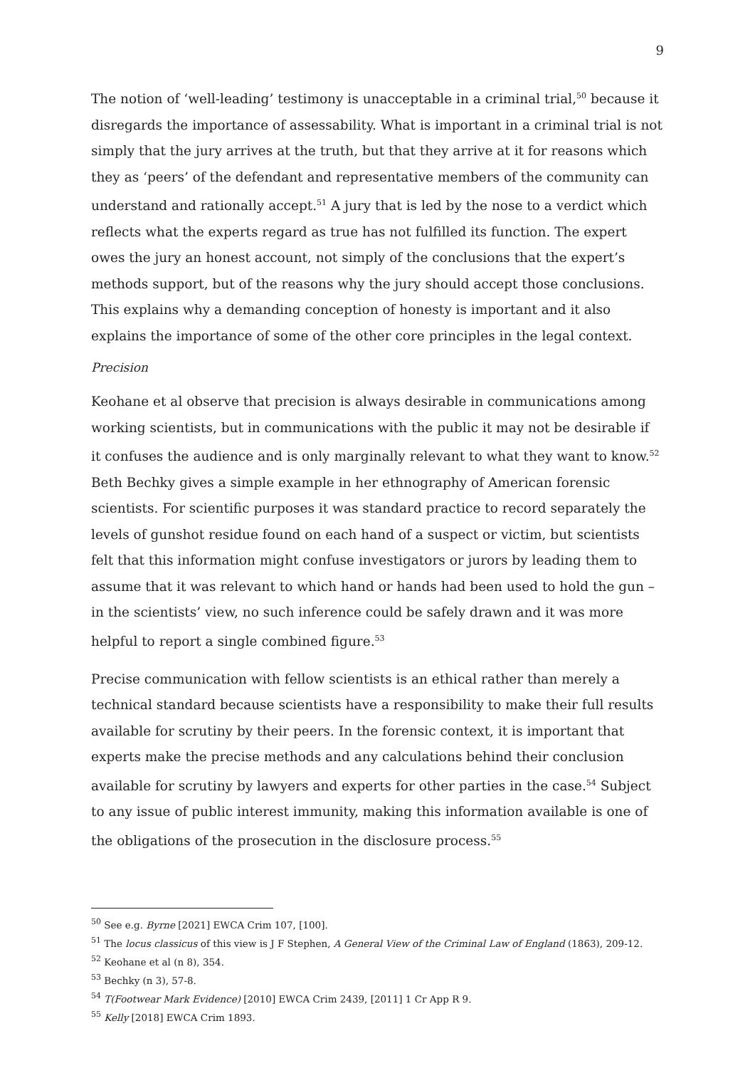9
The notion of ‘well-leading’ testimony is unacceptable in a criminal trial,<sup>50</sup> because it disregards the importance of assessability. What is important in a criminal trial is not simply that the jury arrives at the truth, but that they arrive at it for reasons which they as ‘peers’ of the defendant and representative members of the community can understand and rationally accept.<sup>51</sup> A jury that is led by the nose to a verdict which reflects what the experts regard as true has not fulfilled its function. The expert owes the jury an honest account, not simply of the conclusions that the expert’s methods support, but of the reasons why the jury should accept those conclusions. This explains why a demanding conception of honesty is important and it also explains the importance of some of the other core principles in the legal context.
Precision
Keohane et al observe that precision is always desirable in communications among working scientists, but in communications with the public it may not be desirable if it confuses the audience and is only marginally relevant to what they want to know.<sup>52</sup> Beth Bechky gives a simple example in her ethnography of American forensic scientists. For scientific purposes it was standard practice to record separately the levels of gunshot residue found on each hand of a suspect or victim, but scientists felt that this information might confuse investigators or jurors by leading them to assume that it was relevant to which hand or hands had been used to hold the gun – in the scientists’ view, no such inference could be safely drawn and it was more helpful to report a single combined figure.<sup>53</sup>
Precise communication with fellow scientists is an ethical rather than merely a technical standard because scientists have a responsibility to make their full results available for scrutiny by their peers. In the forensic context, it is important that experts make the precise methods and any calculations behind their conclusion available for scrutiny by lawyers and experts for other parties in the case.<sup>54</sup> Subject to any issue of public interest immunity, making this information available is one of the obligations of the prosecution in the disclosure process.<sup>55</sup>
<sup>50</sup> See e.g. Byrne [2021] EWCA Crim 107, [100].
<sup>51</sup> The locus classicus of this view is J F Stephen, A General View of the Criminal Law of England (1863), 209-12.
<sup>52</sup> Keohane et al (n 8), 354.
<sup>53</sup> Bechky (n 3), 57-8.
<sup>54</sup> T(Footwear Mark Evidence) [2010] EWCA Crim 2439, [2011] 1 Cr App R 9.
<sup>55</sup> Kelly [2018] EWCA Crim 1893.